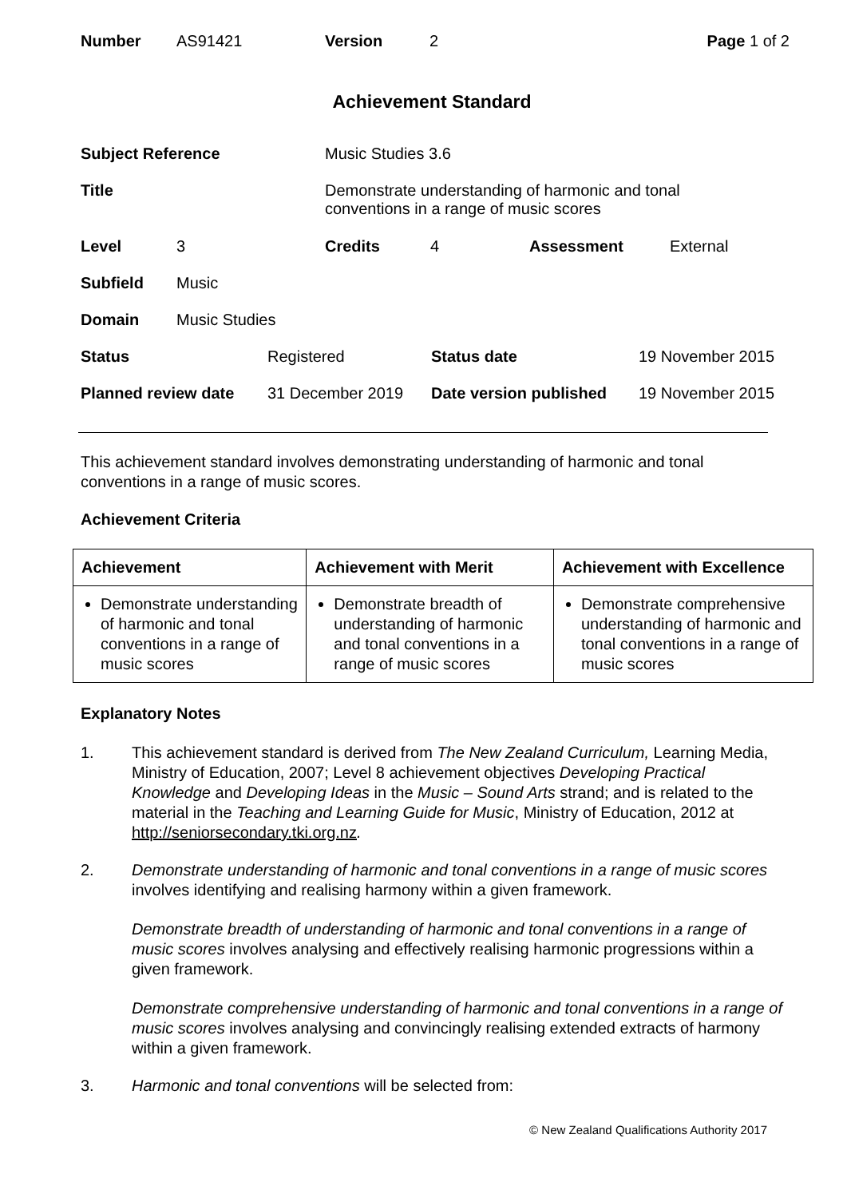| Number | AS91421 | Version | 2 | Page 1 of 2 |
Achievement Standard
| Subject Reference | | | Music Studies 3.6 | | | |
| Title | | | Demonstrate understanding of harmonic and tonal conventions in a range of music scores | | | |
| Level | 3 | | Credits | 4 | Assessment | External |
| Subfield | Music | | | | | |
| Domain | Music Studies | | | | | |
| Status | Registered | Status date | 19 November 2015 |
| Planned review date | 31 December 2019 | Date version published | 19 November 2015 |
This achievement standard involves demonstrating understanding of harmonic and tonal conventions in a range of music scores.
Achievement Criteria
| Achievement | Achievement with Merit | Achievement with Excellence |
| --- | --- | --- |
| Demonstrate understanding of harmonic and tonal conventions in a range of music scores | Demonstrate breadth of understanding of harmonic and tonal conventions in a range of music scores | Demonstrate comprehensive understanding of harmonic and tonal conventions in a range of music scores |
Explanatory Notes
1. This achievement standard is derived from The New Zealand Curriculum, Learning Media, Ministry of Education, 2007; Level 8 achievement objectives Developing Practical Knowledge and Developing Ideas in the Music – Sound Arts strand; and is related to the material in the Teaching and Learning Guide for Music, Ministry of Education, 2012 at http://seniorsecondary.tki.org.nz.
2.
Demonstrate understanding of harmonic and tonal conventions in a range of music scores involves identifying and realising harmony within a given framework.
Demonstrate breadth of understanding of harmonic and tonal conventions in a range of music scores involves analysing and effectively realising harmonic progressions within a given framework.
Demonstrate comprehensive understanding of harmonic and tonal conventions in a range of music scores involves analysing and convincingly realising extended extracts of harmony within a given framework.
3. Harmonic and tonal conventions will be selected from:
© New Zealand Qualifications Authority 2017